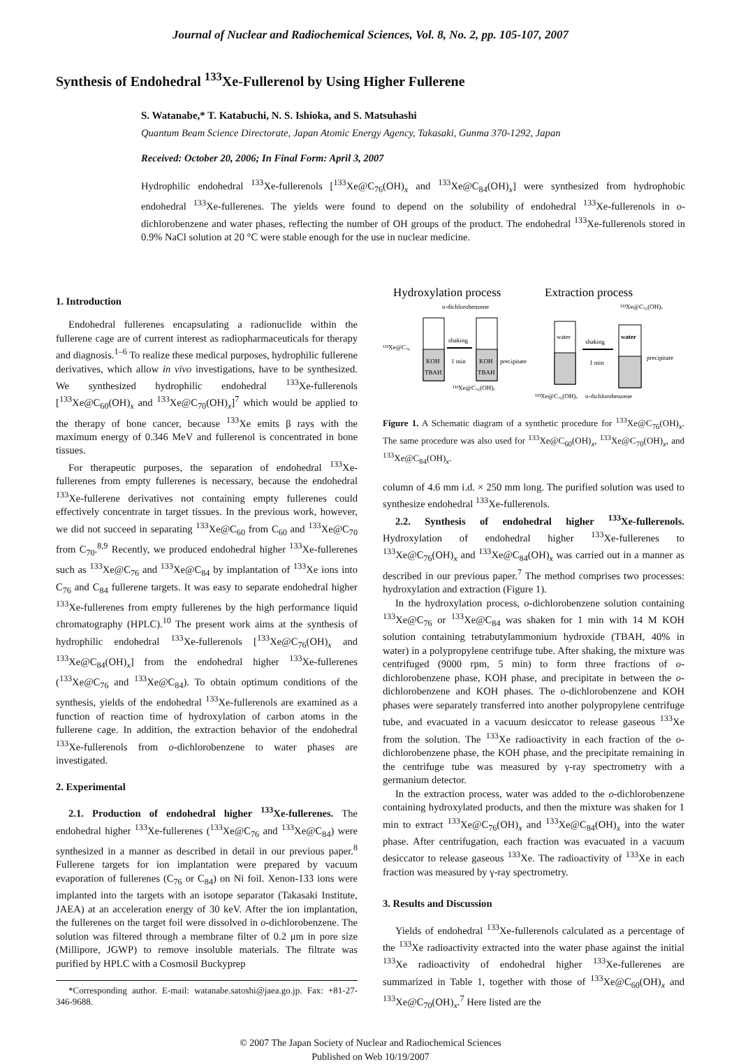Journal of Nuclear and Radiochemical Sciences, Vol. 8, No. 2, pp. 105-107, 2007
Synthesis of Endohedral <sup>133</sup>Xe-Fullerenol by Using Higher Fullerene
S. Watanabe,* T. Katabuchi, N. S. Ishioka, and S. Matsuhashi
Quantum Beam Science Directorate, Japan Atomic Energy Agency, Takasaki, Gunma 370-1292, Japan
Received: October 20, 2006; In Final Form: April 3, 2007
Hydrophilic endohedral <sup>133</sup>Xe-fullerenols [<sup>133</sup>Xe@C<sub>76</sub>(OH)<sub>x</sub> and <sup>133</sup>Xe@C<sub>84</sub>(OH)<sub>x</sub>] were synthesized from hydrophobic endohedral <sup>133</sup>Xe-fullerenes. The yields were found to depend on the solubility of endohedral <sup>133</sup>Xe-fullerenols in o-dichlorobenzene and water phases, reflecting the number of OH groups of the product. The endohedral <sup>133</sup>Xe-fullerenols stored in 0.9% NaCl solution at 20 °C were stable enough for the use in nuclear medicine.
1. Introduction
Endohedral fullerenes encapsulating a radionuclide within the fullerene cage are of current interest as radiopharmaceuticals for therapy and diagnosis.<sup>1–6</sup> To realize these medical purposes, hydrophilic fullerene derivatives, which allow in vivo investigations, have to be synthesized. We synthesized hydrophilic endohedral <sup>133</sup>Xe-fullerenols [<sup>133</sup>Xe@C<sub>60</sub>(OH)<sub>x</sub> and <sup>133</sup>Xe@C<sub>70</sub>(OH)<sub>x</sub>]<sup>7</sup> which would be applied to the therapy of bone cancer, because <sup>133</sup>Xe emits β rays with the maximum energy of 0.346 MeV and fullerenol is concentrated in bone tissues.
For therapeutic purposes, the separation of endohedral <sup>133</sup>Xe-fullerenes from empty fullerenes is necessary, because the endohedral <sup>133</sup>Xe-fullerene derivatives not containing empty fullerenes could effectively concentrate in target tissues. In the previous work, however, we did not succeed in separating <sup>133</sup>Xe@C<sub>60</sub> from C<sub>60</sub> and <sup>133</sup>Xe@C<sub>70</sub> from C<sub>70</sub>.<sup>8,9</sup> Recently, we produced endohedral higher <sup>133</sup>Xe-fullerenes such as <sup>133</sup>Xe@C<sub>76</sub> and <sup>133</sup>Xe@C<sub>84</sub> by implantation of <sup>133</sup>Xe ions into C<sub>76</sub> and C<sub>84</sub> fullerene targets. It was easy to separate endohedral higher <sup>133</sup>Xe-fullerenes from empty fullerenes by the high performance liquid chromatography (HPLC).<sup>10</sup> The present work aims at the synthesis of hydrophilic endohedral <sup>133</sup>Xe-fullerenols [<sup>133</sup>Xe@C<sub>76</sub>(OH)<sub>x</sub> and <sup>133</sup>Xe@C<sub>84</sub>(OH)<sub>x</sub>] from the endohedral higher <sup>133</sup>Xe-fullerenes (<sup>133</sup>Xe@C<sub>76</sub> and <sup>133</sup>Xe@C<sub>84</sub>). To obtain optimum conditions of the synthesis, yields of the endohedral <sup>133</sup>Xe-fullerenols are examined as a function of reaction time of hydroxylation of carbon atoms in the fullerene cage. In addition, the extraction behavior of the endohedral <sup>133</sup>Xe-fullerenols from o-dichlorobenzene to water phases are investigated.
2. Experimental
2.1. Production of endohedral higher <sup>133</sup>Xe-fullerenes. The endohedral higher <sup>133</sup>Xe-fullerenes (<sup>133</sup>Xe@C<sub>76</sub> and <sup>133</sup>Xe@C<sub>84</sub>) were synthesized in a manner as described in detail in our previous paper.<sup>8</sup> Fullerene targets for ion implantation were prepared by vacuum evaporation of fullerenes (C<sub>76</sub> or C<sub>84</sub>) on Ni foil. Xenon-133 ions were implanted into the targets with an isotope separator (Takasaki Institute, JAEA) at an acceleration energy of 30 keV. After the ion implantation, the fullerenes on the target foil were dissolved in o-dichlorobenzene. The solution was filtered through a membrane filter of 0.2 μm in pore size (Millipore, JGWP) to remove insoluble materials. The filtrate was purified by HPLC with a Cosmosil Buckyprep
*Corresponding author. E-mail: watanabe.satoshi@jaea.go.jp. Fax: +81-27-346-9688.
Hydroxylation process
Extraction process
o-dichlorobenzene
¹³³Xe@C₇₆(OH)ₓ
KOH
TBAH
¹³³Xe@C₇₆
shaking
1 min
KOH
TBAH
precipitate
¹³³Xe@C₇₆(OH)ₓ
water
shaking
1 min
water
precipitate
¹³³Xe@C₇₆(OH)ₓ
o-dichlorobenzene
Figure 1. A Schematic diagram of a synthetic procedure for <sup>133</sup>Xe@C<sub>76</sub>(OH)<sub>x</sub>. The same procedure was also used for <sup>133</sup>Xe@C<sub>60</sub>(OH)<sub>x</sub>, <sup>133</sup>Xe@C<sub>70</sub>(OH)<sub>x</sub>, and <sup>133</sup>Xe@C<sub>84</sub>(OH)<sub>x</sub>.
column of 4.6 mm i.d. × 250 mm long. The purified solution was used to synthesize endohedral <sup>133</sup>Xe-fullerenols.
2.2. Synthesis of endohedral higher <sup>133</sup>Xe-fullerenols. Hydroxylation of endohedral higher <sup>133</sup>Xe-fullerenes to <sup>133</sup>Xe@C<sub>76</sub>(OH)<sub>x</sub> and <sup>133</sup>Xe@C<sub>84</sub>(OH)<sub>x</sub> was carried out in a manner as described in our previous paper.<sup>7</sup> The method comprises two processes: hydroxylation and extraction (Figure 1).
In the hydroxylation process, o-dichlorobenzene solution containing <sup>133</sup>Xe@C<sub>76</sub> or <sup>133</sup>Xe@C<sub>84</sub> was shaken for 1 min with 14 M KOH solution containing tetrabutylammonium hydroxide (TBAH, 40% in water) in a polypropylene centrifuge tube. After shaking, the mixture was centrifuged (9000 rpm, 5 min) to form three fractions of o-dichlorobenzene phase, KOH phase, and precipitate in between the o-dichlorobenzene and KOH phases. The o-dichlorobenzene and KOH phases were separately transferred into another polypropylene centrifuge tube, and evacuated in a vacuum desiccator to release gaseous <sup>133</sup>Xe from the solution. The <sup>133</sup>Xe radioactivity in each fraction of the o-dichlorobenzene phase, the KOH phase, and the precipitate remaining in the centrifuge tube was measured by γ-ray spectrometry with a germanium detector.
In the extraction process, water was added to the o-dichlorobenzene containing hydroxylated products, and then the mixture was shaken for 1 min to extract <sup>133</sup>Xe@C<sub>76</sub>(OH)<sub>x</sub> and <sup>133</sup>Xe@C<sub>84</sub>(OH)<sub>x</sub> into the water phase. After centrifugation, each fraction was evacuated in a vacuum desiccator to release gaseous <sup>133</sup>Xe. The radioactivity of <sup>133</sup>Xe in each fraction was measured by γ-ray spectrometry.
3. Results and Discussion
Yields of endohedral <sup>133</sup>Xe-fullerenols calculated as a percentage of the <sup>133</sup>Xe radioactivity extracted into the water phase against the initial <sup>133</sup>Xe radioactivity of endohedral higher <sup>133</sup>Xe-fullerenes are summarized in Table 1, together with those of <sup>133</sup>Xe@C<sub>60</sub>(OH)<sub>x</sub> and <sup>133</sup>Xe@C<sub>70</sub>(OH)<sub>x</sub>.<sup>7</sup> Here listed are the
© 2007 The Japan Society of Nuclear and Radiochemical Sciences
Published on Web 10/19/2007